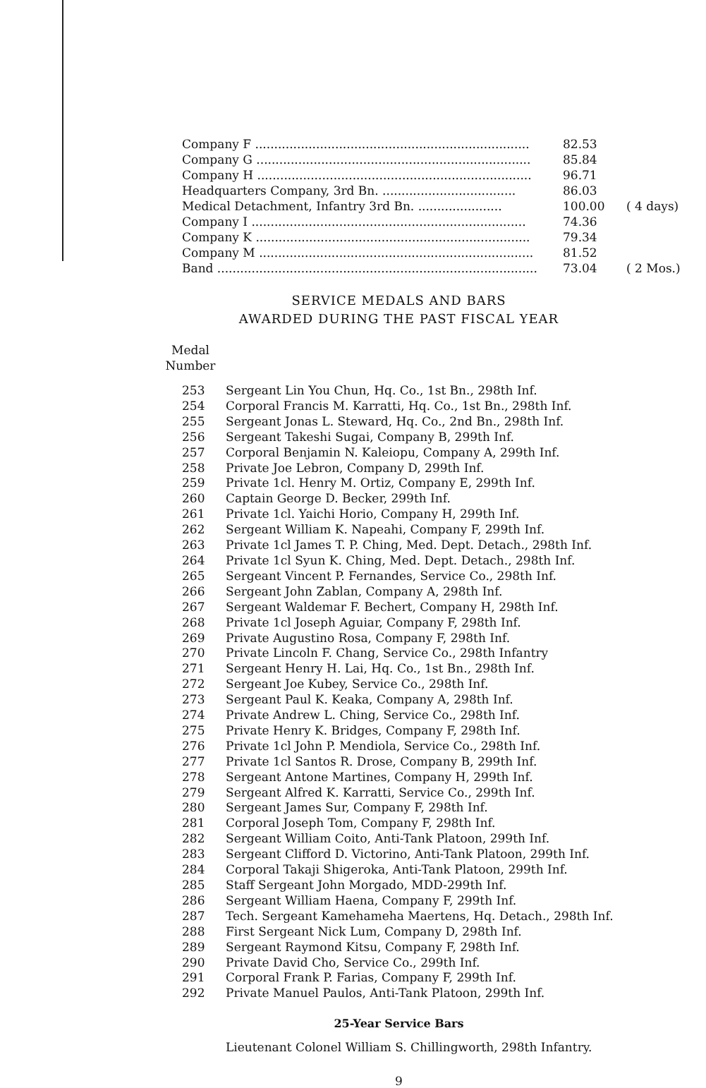| Company F ........................................................................ | 82.53 | |
| Company G ........................................................................ | 85.84 | |
| Company H ........................................................................ | 96.71 | |
| Headquarters Company, 3rd Bn. ................................... | 86.03 | |
| Medical Detachment, Infantry 3rd Bn. ...................... | 100.00 | ( 4 days) |
| Company I ........................................................................ | 74.36 | |
| Company K ........................................................................ | 79.34 | |
| Company M ........................................................................ | 81.52 | |
| Band .................................................................................... | 73.04 | ( 2 Mos.) |
SERVICE MEDALS AND BARS
AWARDED DURING THE PAST FISCAL YEAR
Medal
Number
| 253 | Sergeant Lin You Chun, Hq. Co., 1st Bn., 298th Inf. |
| 254 | Corporal Francis M. Karratti, Hq. Co., 1st Bn., 298th Inf. |
| 255 | Sergeant Jonas L. Steward, Hq. Co., 2nd Bn., 298th Inf. |
| 256 | Sergeant Takeshi Sugai, Company B, 299th Inf. |
| 257 | Corporal Benjamin N. Kaleiopu, Company A, 299th Inf. |
| 258 | Private Joe Lebron, Company D, 299th Inf. |
| 259 | Private 1cl. Henry M. Ortiz, Company E, 299th Inf. |
| 260 | Captain George D. Becker, 299th Inf. |
| 261 | Private 1cl. Yaichi Horio, Company H, 299th Inf. |
| 262 | Sergeant William K. Napeahi, Company F, 299th Inf. |
| 263 | Private 1cl James T. P. Ching, Med. Dept. Detach., 298th Inf. |
| 264 | Private 1cl Syun K. Ching, Med. Dept. Detach., 298th Inf. |
| 265 | Sergeant Vincent P. Fernandes, Service Co., 298th Inf. |
| 266 | Sergeant John Zablan, Company A, 298th Inf. |
| 267 | Sergeant Waldemar F. Bechert, Company H, 298th Inf. |
| 268 | Private 1cl Joseph Aguiar, Company F, 298th Inf. |
| 269 | Private Augustino Rosa, Company F, 298th Inf. |
| 270 | Private Lincoln F. Chang, Service Co., 298th Infantry |
| 271 | Sergeant Henry H. Lai, Hq. Co., 1st Bn., 298th Inf. |
| 272 | Sergeant Joe Kubey, Service Co., 298th Inf. |
| 273 | Sergeant Paul K. Keaka, Company A, 298th Inf. |
| 274 | Private Andrew L. Ching, Service Co., 298th Inf. |
| 275 | Private Henry K. Bridges, Company F, 298th Inf. |
| 276 | Private 1cl John P. Mendiola, Service Co., 298th Inf. |
| 277 | Private 1cl Santos R. Drose, Company B, 299th Inf. |
| 278 | Sergeant Antone Martines, Company H, 299th Inf. |
| 279 | Sergeant Alfred K. Karratti, Service Co., 299th Inf. |
| 280 | Sergeant James Sur, Company F, 298th Inf. |
| 281 | Corporal Joseph Tom, Company F, 298th Inf. |
| 282 | Sergeant William Coito, Anti-Tank Platoon, 299th Inf. |
| 283 | Sergeant Clifford D. Victorino, Anti-Tank Platoon, 299th Inf. |
| 284 | Corporal Takaji Shigeroka, Anti-Tank Platoon, 299th Inf. |
| 285 | Staff Sergeant John Morgado, MDD-299th Inf. |
| 286 | Sergeant William Haena, Company F, 299th Inf. |
| 287 | Tech. Sergeant Kamehameha Maertens, Hq. Detach., 298th Inf. |
| 288 | First Sergeant Nick Lum, Company D, 298th Inf. |
| 289 | Sergeant Raymond Kitsu, Company F, 298th Inf. |
| 290 | Private David Cho, Service Co., 299th Inf. |
| 291 | Corporal Frank P. Farias, Company F, 299th Inf. |
| 292 | Private Manuel Paulos, Anti-Tank Platoon, 299th Inf. |
25-Year Service Bars
Lieutenant Colonel William S. Chillingworth, 298th Infantry.
9